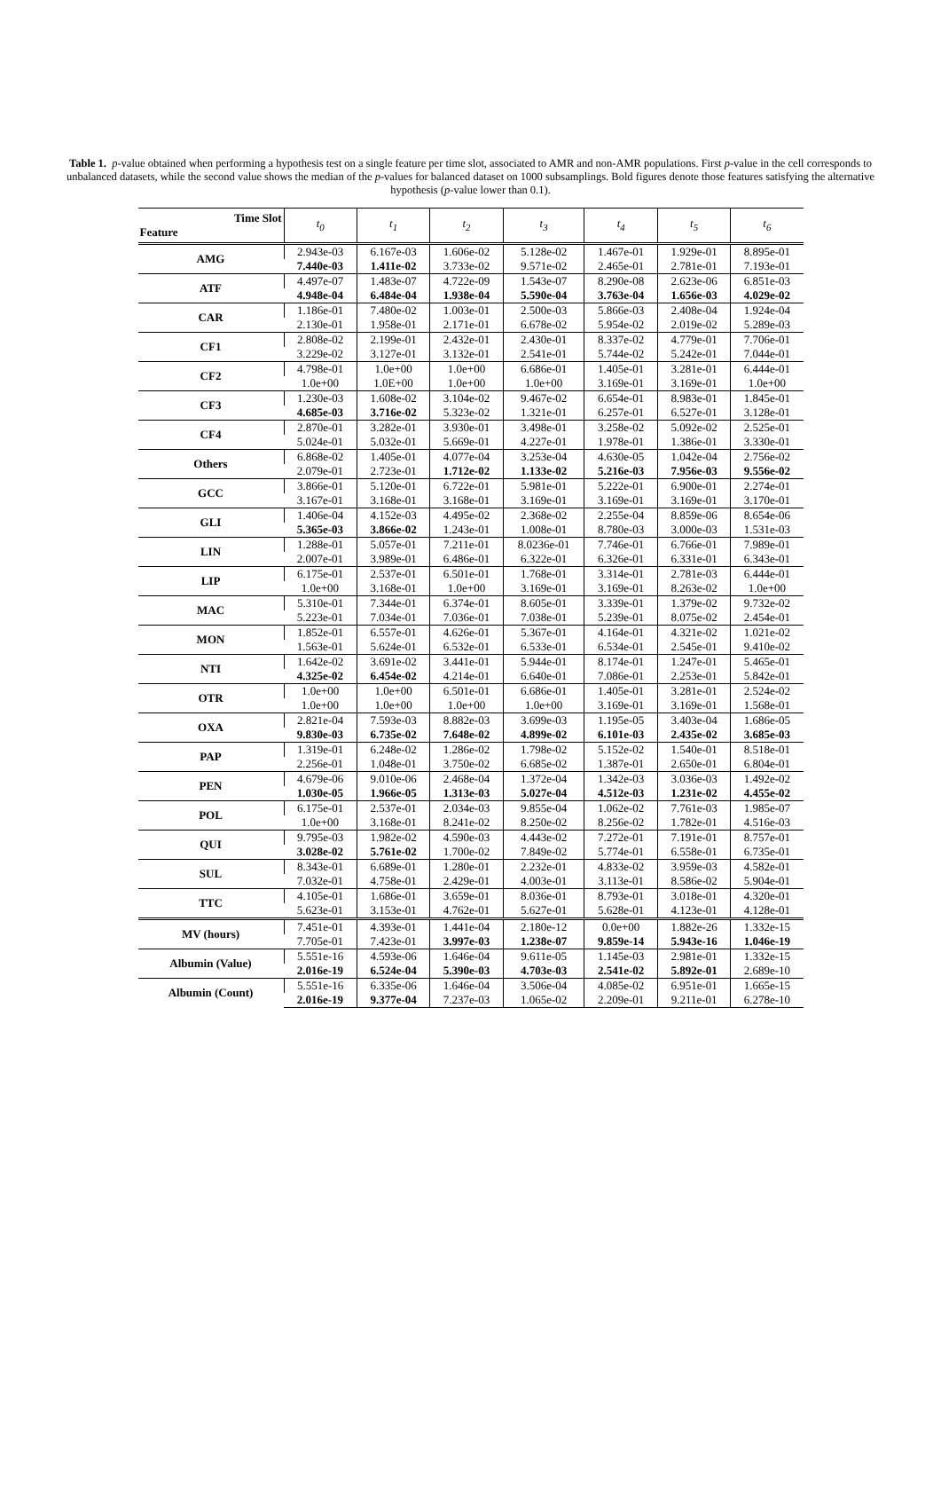Table 1. p-value obtained when performing a hypothesis test on a single feature per time slot, associated to AMR and non-AMR populations. First p-value in the cell corresponds to unbalanced datasets, while the second value shows the median of the p-values for balanced dataset on 1000 subsamplings. Bold figures denote those features satisfying the alternative hypothesis (p-value lower than 0.1).
| Time Slot Feature | t<sub>0</sub> | t<sub>1</sub> | t<sub>2</sub> | t<sub>3</sub> | t<sub>4</sub> | t<sub>5</sub> | t<sub>6</sub> |
| --- | --- | --- | --- | --- | --- | --- | --- |
| AMG | 2.943e-03 | 6.167e-03 | 1.606e-02 | 5.128e-02 | 1.467e-01 | 1.929e-01 | 8.895e-01 |
| | 7.440e-03 | 1.411e-02 | 3.733e-02 | 9.571e-02 | 2.465e-01 | 2.781e-01 | 7.193e-01 |
| ATF | 4.497e-07 | 1.483e-07 | 4.722e-09 | 1.543e-07 | 8.290e-08 | 2.623e-06 | 6.851e-03 |
| | 4.948e-04 | 6.484e-04 | 1.938e-04 | 5.590e-04 | 3.763e-04 | 1.656e-03 | 4.029e-02 |
| CAR | 1.186e-01 | 7.480e-02 | 1.003e-01 | 2.500e-03 | 5.866e-03 | 2.408e-04 | 1.924e-04 |
| | 2.130e-01 | 1.958e-01 | 2.171e-01 | 6.678e-02 | 5.954e-02 | 2.019e-02 | 5.289e-03 |
| CF1 | 2.808e-02 | 2.199e-01 | 2.432e-01 | 2.430e-01 | 8.337e-02 | 4.779e-01 | 7.706e-01 |
| | 3.229e-02 | 3.127e-01 | 3.132e-01 | 2.541e-01 | 5.744e-02 | 5.242e-01 | 7.044e-01 |
| CF2 | 4.798e-01 | 1.0e+00 | 1.0e+00 | 6.686e-01 | 1.405e-01 | 3.281e-01 | 6.444e-01 |
| | 1.0e+00 | 1.0E+00 | 1.0e+00 | 1.0e+00 | 3.169e-01 | 3.169e-01 | 1.0e+00 |
| CF3 | 1.230e-03 | 1.608e-02 | 3.104e-02 | 9.467e-02 | 6.654e-01 | 8.983e-01 | 1.845e-01 |
| | 4.685e-03 | 3.716e-02 | 5.323e-02 | 1.321e-01 | 6.257e-01 | 6.527e-01 | 3.128e-01 |
| CF4 | 2.870e-01 | 3.282e-01 | 3.930e-01 | 3.498e-01 | 3.258e-02 | 5.092e-02 | 2.525e-01 |
| | 5.024e-01 | 5.032e-01 | 5.669e-01 | 4.227e-01 | 1.978e-01 | 1.386e-01 | 3.330e-01 |
| Others | 6.868e-02 | 1.405e-01 | 4.077e-04 | 3.253e-04 | 4.630e-05 | 1.042e-04 | 2.756e-02 |
| | 2.079e-01 | 2.723e-01 | 1.712e-02 | 1.133e-02 | 5.216e-03 | 7.956e-03 | 9.556e-02 |
| GCC | 3.866e-01 | 5.120e-01 | 6.722e-01 | 5.981e-01 | 5.222e-01 | 6.900e-01 | 2.274e-01 |
| | 3.167e-01 | 3.168e-01 | 3.168e-01 | 3.169e-01 | 3.169e-01 | 3.169e-01 | 3.170e-01 |
| GLI | 1.406e-04 | 4.152e-03 | 4.495e-02 | 2.368e-02 | 2.255e-04 | 8.859e-06 | 8.654e-06 |
| | 5.365e-03 | 3.866e-02 | 1.243e-01 | 1.008e-01 | 8.780e-03 | 3.000e-03 | 1.531e-03 |
| LIN | 1.288e-01 | 5.057e-01 | 7.211e-01 | 8.0236e-01 | 7.746e-01 | 6.766e-01 | 7.989e-01 |
| | 2.007e-01 | 3.989e-01 | 6.486e-01 | 6.322e-01 | 6.326e-01 | 6.331e-01 | 6.343e-01 |
| LIP | 6.175e-01 | 2.537e-01 | 6.501e-01 | 1.768e-01 | 3.314e-01 | 2.781e-03 | 6.444e-01 |
| | 1.0e+00 | 3.168e-01 | 1.0e+00 | 3.169e-01 | 3.169e-01 | 8.263e-02 | 1.0e+00 |
| MAC | 5.310e-01 | 7.344e-01 | 6.374e-01 | 8.605e-01 | 3.339e-01 | 1.379e-02 | 9.732e-02 |
| | 5.223e-01 | 7.034e-01 | 7.036e-01 | 7.038e-01 | 5.239e-01 | 8.075e-02 | 2.454e-01 |
| MON | 1.852e-01 | 6.557e-01 | 4.626e-01 | 5.367e-01 | 4.164e-01 | 4.321e-02 | 1.021e-02 |
| | 1.563e-01 | 5.624e-01 | 6.532e-01 | 6.533e-01 | 6.534e-01 | 2.545e-01 | 9.410e-02 |
| NTI | 1.642e-02 | 3.691e-02 | 3.441e-01 | 5.944e-01 | 8.174e-01 | 1.247e-01 | 5.465e-01 |
| | 4.325e-02 | 6.454e-02 | 4.214e-01 | 6.640e-01 | 7.086e-01 | 2.253e-01 | 5.842e-01 |
| OTR | 1.0e+00 | 1.0e+00 | 6.501e-01 | 6.686e-01 | 1.405e-01 | 3.281e-01 | 2.524e-02 |
| | 1.0e+00 | 1.0e+00 | 1.0e+00 | 1.0e+00 | 3.169e-01 | 3.169e-01 | 1.568e-01 |
| OXA | 2.821e-04 | 7.593e-03 | 8.882e-03 | 3.699e-03 | 1.195e-05 | 3.403e-04 | 1.686e-05 |
| | 9.830e-03 | 6.735e-02 | 7.648e-02 | 4.899e-02 | 6.101e-03 | 2.435e-02 | 3.685e-03 |
| PAP | 1.319e-01 | 6.248e-02 | 1.286e-02 | 1.798e-02 | 5.152e-02 | 1.540e-01 | 8.518e-01 |
| | 2.256e-01 | 1.048e-01 | 3.750e-02 | 6.685e-02 | 1.387e-01 | 2.650e-01 | 6.804e-01 |
| PEN | 4.679e-06 | 9.010e-06 | 2.468e-04 | 1.372e-04 | 1.342e-03 | 3.036e-03 | 1.492e-02 |
| | 1.030e-05 | 1.966e-05 | 1.313e-03 | 5.027e-04 | 4.512e-03 | 1.231e-02 | 4.455e-02 |
| POL | 6.175e-01 | 2.537e-01 | 2.034e-03 | 9.855e-04 | 1.062e-02 | 7.761e-03 | 1.985e-07 |
| | 1.0e+00 | 3.168e-01 | 8.241e-02 | 8.250e-02 | 8.256e-02 | 1.782e-01 | 4.516e-03 |
| QUI | 9.795e-03 | 1.982e-02 | 4.590e-03 | 4.443e-02 | 7.272e-01 | 7.191e-01 | 8.757e-01 |
| | 3.028e-02 | 5.761e-02 | 1.700e-02 | 7.849e-02 | 5.774e-01 | 6.558e-01 | 6.735e-01 |
| SUL | 8.343e-01 | 6.689e-01 | 1.280e-01 | 2.232e-01 | 4.833e-02 | 3.959e-03 | 4.582e-01 |
| | 7.032e-01 | 4.758e-01 | 2.429e-01 | 4.003e-01 | 3.113e-01 | 8.586e-02 | 5.904e-01 |
| TTC | 4.105e-01 | 1.686e-01 | 3.659e-01 | 8.036e-01 | 8.793e-01 | 3.018e-01 | 4.320e-01 |
| | 5.623e-01 | 3.153e-01 | 4.762e-01 | 5.627e-01 | 5.628e-01 | 4.123e-01 | 4.128e-01 |
| MV (hours) | 7.451e-01 | 4.393e-01 | 1.441e-04 | 2.180e-12 | 0.0e+00 | 1.882e-26 | 1.332e-15 |
| | 7.705e-01 | 7.423e-01 | 3.997e-03 | 1.238e-07 | 9.859e-14 | 5.943e-16 | 1.046e-19 |
| Albumin (Value) | 5.551e-16 | 4.593e-06 | 1.646e-04 | 9.611e-05 | 1.145e-03 | 2.981e-01 | 1.332e-15 |
| | 2.016e-19 | 6.524e-04 | 5.390e-03 | 4.703e-03 | 2.541e-02 | 5.892e-01 | 2.689e-10 |
| Albumin (Count) | 5.551e-16 | 6.335e-06 | 1.646e-04 | 3.506e-04 | 4.085e-02 | 6.951e-01 | 1.665e-15 |
| | 2.016e-19 | 9.377e-04 | 7.237e-03 | 1.065e-02 | 2.209e-01 | 9.211e-01 | 6.278e-10 |